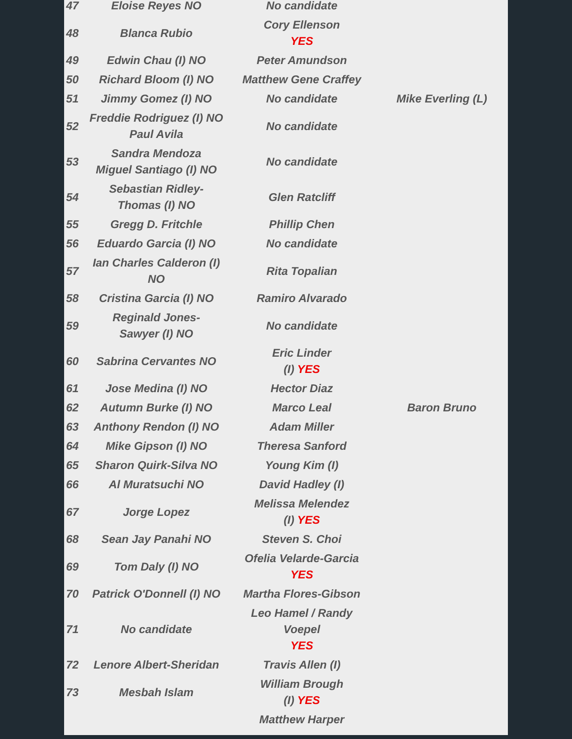| 47 | Eloise Reyes NO | No candidate | |
| 48 | Blanca Rubio | Cory Ellenson YES | |
| 49 | Edwin Chau (I) NO | Peter Amundson | |
| 50 | Richard Bloom (I) NO | Matthew Gene Craffey | |
| 51 | Jimmy Gomez (I) NO | No candidate | Mike Everling (L) |
| 52 | Freddie Rodriguez (I) NO Paul Avila | No candidate | |
| 53 | Sandra Mendoza Miguel Santiago (I) NO | No candidate | |
| 54 | Sebastian Ridley- Thomas (I) NO | Glen Ratcliff | |
| 55 | Gregg D. Fritchle | Phillip Chen | |
| 56 | Eduardo Garcia (I) NO | No candidate | |
| 57 | Ian Charles Calderon (I) NO | Rita Topalian | |
| 58 | Cristina Garcia (I) NO | Ramiro Alvarado | |
| 59 | Reginald Jones- Sawyer (I) NO | No candidate | |
| 60 | Sabrina Cervantes NO | Eric Linder (I) YES | |
| 61 | Jose Medina (I) NO | Hector Diaz | |
| 62 | Autumn Burke (I) NO | Marco Leal | Baron Bruno |
| 63 | Anthony Rendon (I) NO | Adam Miller | |
| 64 | Mike Gipson (I) NO | Theresa Sanford | |
| 65 | Sharon Quirk-Silva NO | Young Kim (I) | |
| 66 | Al Muratsuchi NO | David Hadley (I) | |
| 67 | Jorge Lopez | Melissa Melendez (I) YES | |
| 68 | Sean Jay Panahi NO | Steven S. Choi | |
| 69 | Tom Daly (I) NO | Ofelia Velarde-Garcia YES | |
| 70 | Patrick O'Donnell (I) NO | Martha Flores-Gibson | |
| 71 | No candidate | Leo Hamel / Randy Voepel YES | |
| 72 | Lenore Albert-Sheridan | Travis Allen (I) | |
| 73 | Mesbah Islam | William Brough (I) YES | |
| | | Matthew Harper | |